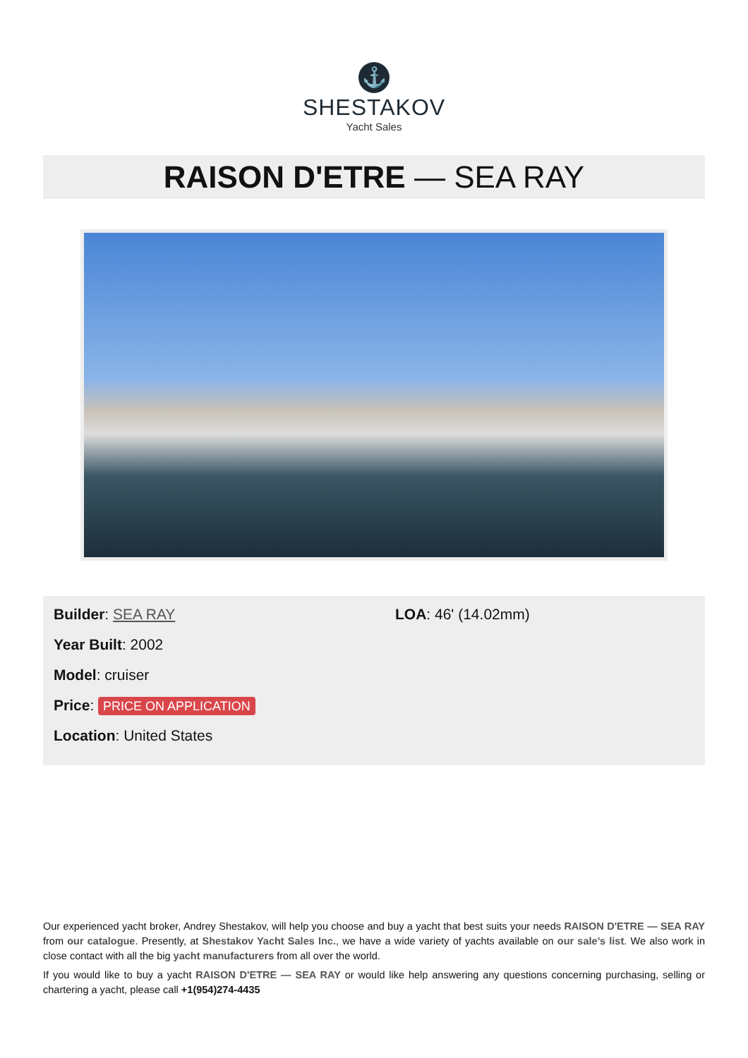⚓
SHESTAKOV
Yacht Sales
RAISON D'ETRE — SEA RAY
Builder: SEA RAY
Year Built: 2002
Model: cruiser
Price: PRICE ON APPLICATION
Location: United States
LOA: 46' (14.02mm)
Our experienced yacht broker, Andrey Shestakov, will help you choose and buy a yacht that best suits your needs RAISON D'ETRE — SEA RAY from our catalogue. Presently, at Shestakov Yacht Sales Inc., we have a wide variety of yachts available on our sale’s list. We also work in close contact with all the big yacht manufacturers from all over the world.
If you would like to buy a yacht RAISON D'ETRE — SEA RAY or would like help answering any questions concerning purchasing, selling or chartering a yacht, please call +1(954)274-4435